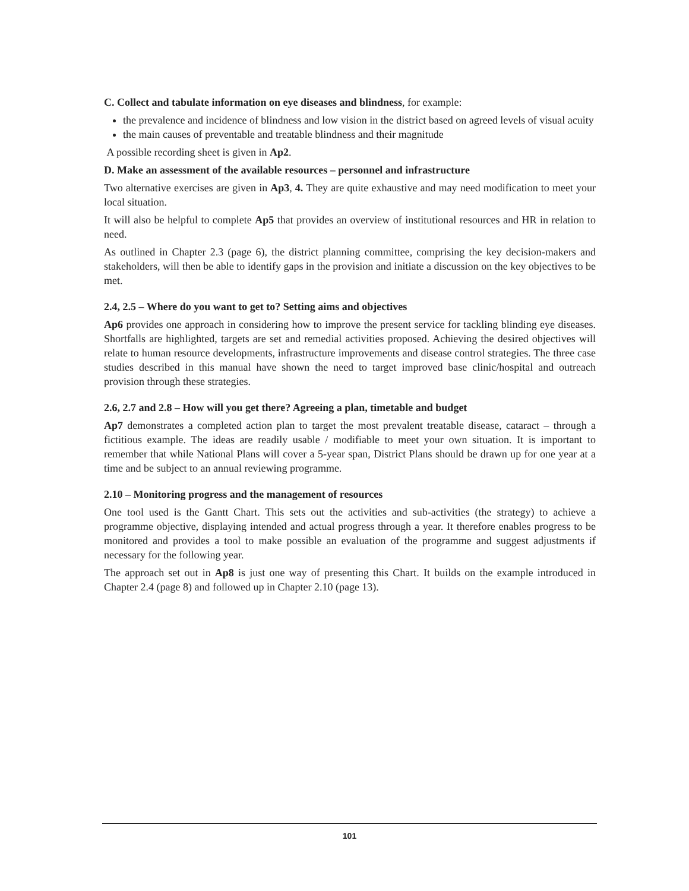C. Collect and tabulate information on eye diseases and blindness, for example:
the prevalence and incidence of blindness and low vision in the district based on agreed levels of visual acuity
the main causes of preventable and treatable blindness and their magnitude
A possible recording sheet is given in Ap2.
D. Make an assessment of the available resources – personnel and infrastructure
Two alternative exercises are given in Ap3, 4. They are quite exhaustive and may need modification to meet your local situation.
It will also be helpful to complete Ap5 that provides an overview of institutional resources and HR in relation to need.
As outlined in Chapter 2.3 (page 6), the district planning committee, comprising the key decision-makers and stakeholders, will then be able to identify gaps in the provision and initiate a discussion on the key objectives to be met.
2.4, 2.5 – Where do you want to get to? Setting aims and objectives
Ap6 provides one approach in considering how to improve the present service for tackling blinding eye diseases. Shortfalls are highlighted, targets are set and remedial activities proposed. Achieving the desired objectives will relate to human resource developments, infrastructure improvements and disease control strategies. The three case studies described in this manual have shown the need to target improved base clinic/hospital and outreach provision through these strategies.
2.6, 2.7 and 2.8 – How will you get there? Agreeing a plan, timetable and budget
Ap7 demonstrates a completed action plan to target the most prevalent treatable disease, cataract – through a fictitious example. The ideas are readily usable / modifiable to meet your own situation. It is important to remember that while National Plans will cover a 5-year span, District Plans should be drawn up for one year at a time and be subject to an annual reviewing programme.
2.10 – Monitoring progress and the management of resources
One tool used is the Gantt Chart. This sets out the activities and sub-activities (the strategy) to achieve a programme objective, displaying intended and actual progress through a year. It therefore enables progress to be monitored and provides a tool to make possible an evaluation of the programme and suggest adjustments if necessary for the following year.
The approach set out in Ap8 is just one way of presenting this Chart. It builds on the example introduced in Chapter 2.4 (page 8) and followed up in Chapter 2.10 (page 13).
101